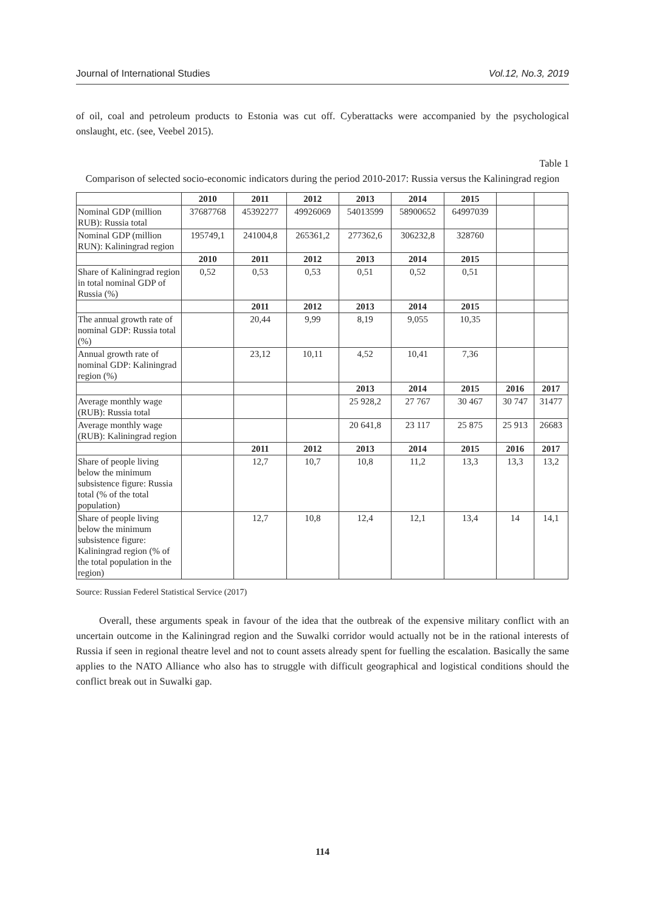Journal of International Studies Vol.12, No.3, 2019
of oil, coal and petroleum products to Estonia was cut off. Cyberattacks were accompanied by the psychological onslaught, etc. (see, Veebel 2015).
Table 1
Comparison of selected socio-economic indicators during the period 2010-2017: Russia versus the Kaliningrad region
| | 2010 | 2011 | 2012 | 2013 | 2014 | 2015 | | |
| --- | --- | --- | --- | --- | --- | --- | --- | --- |
| Nominal GDP (million RUB): Russia total | 37687768 | 45392277 | 49926069 | 54013599 | 58900652 | 64997039 | | |
| Nominal GDP (million RUN): Kaliningrad region | 195749,1 | 241004,8 | 265361,2 | 277362,6 | 306232,8 | 328760 | | |
| | 2010 | 2011 | 2012 | 2013 | 2014 | 2015 | | |
| Share of Kaliningrad region in total nominal GDP of Russia (%) | 0,52 | 0,53 | 0,53 | 0,51 | 0,52 | 0,51 | | |
| | | 2011 | 2012 | 2013 | 2014 | 2015 | | |
| The annual growth rate of nominal GDP: Russia total (%) | | 20,44 | 9,99 | 8,19 | 9,055 | 10,35 | | |
| Annual growth rate of nominal GDP: Kaliningrad region (%) | | 23,12 | 10,11 | 4,52 | 10,41 | 7,36 | | |
| | | | | 2013 | 2014 | 2015 | 2016 | 2017 |
| Average monthly wage (RUB): Russia total | | | | 25 928,2 | 27 767 | 30 467 | 30 747 | 31477 |
| Average monthly wage (RUB): Kaliningrad region | | | | 20 641,8 | 23 117 | 25 875 | 25 913 | 26683 |
| | | 2011 | 2012 | 2013 | 2014 | 2015 | 2016 | 2017 |
| Share of people living below the minimum subsistence figure: Russia total (% of the total population) | | 12,7 | 10,7 | 10,8 | 11,2 | 13,3 | 13,3 | 13,2 |
| Share of people living below the minimum subsistence figure: Kaliningrad region (% of the total population in the region) | | 12,7 | 10,8 | 12,4 | 12,1 | 13,4 | 14 | 14,1 |
Source: Russian Federel Statistical Service (2017)
Overall, these arguments speak in favour of the idea that the outbreak of the expensive military conflict with an uncertain outcome in the Kaliningrad region and the Suwalki corridor would actually not be in the rational interests of Russia if seen in regional theatre level and not to count assets already spent for fuelling the escalation. Basically the same applies to the NATO Alliance who also has to struggle with difficult geographical and logistical conditions should the conflict break out in Suwalki gap.
114